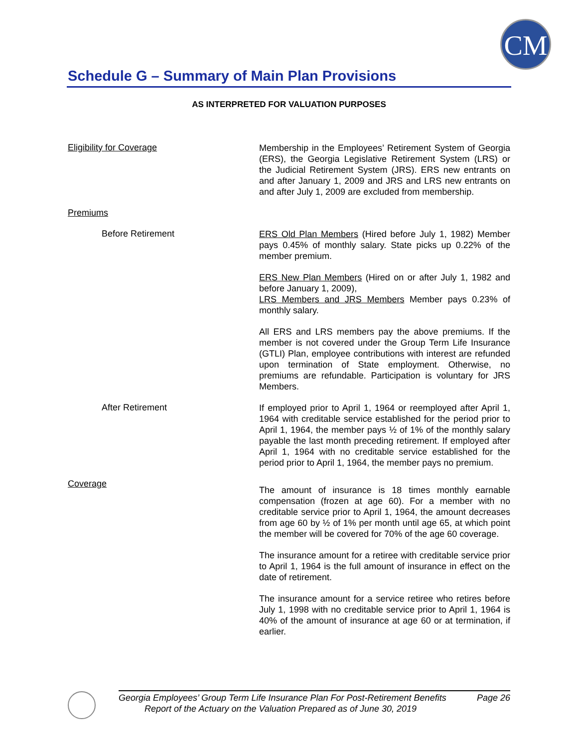CM
Schedule G – Summary of Main Plan Provisions
AS INTERPRETED FOR VALUATION PURPOSES
Eligibility for Coverage
Membership in the Employees’ Retirement System of Georgia (ERS), the Georgia Legislative Retirement System (LRS) or the Judicial Retirement System (JRS). ERS new entrants on and after January 1, 2009 and JRS and LRS new entrants on and after July 1, 2009 are excluded from membership.
Premiums
Before Retirement
ERS Old Plan Members (Hired before July 1, 1982) Member pays 0.45% of monthly salary. State picks up 0.22% of the member premium.
ERS New Plan Members (Hired on or after July 1, 1982 and before January 1, 2009),
LRS Members and JRS Members Member pays 0.23% of monthly salary.
All ERS and LRS members pay the above premiums. If the member is not covered under the Group Term Life Insurance (GTLI) Plan, employee contributions with interest are refunded upon termination of State employment. Otherwise, no premiums are refundable. Participation is voluntary for JRS Members.
After Retirement
If employed prior to April 1, 1964 or reemployed after April 1, 1964 with creditable service established for the period prior to April 1, 1964, the member pays ½ of 1% of the monthly salary payable the last month preceding retirement. If employed after April 1, 1964 with no creditable service established for the period prior to April 1, 1964, the member pays no premium.
Coverage
The amount of insurance is 18 times monthly earnable compensation (frozen at age 60). For a member with no creditable service prior to April 1, 1964, the amount decreases from age 60 by ½ of 1% per month until age 65, at which point the member will be covered for 70% of the age 60 coverage.
The insurance amount for a retiree with creditable service prior to April 1, 1964 is the full amount of insurance in effect on the date of retirement.
The insurance amount for a service retiree who retires before July 1, 1998 with no creditable service prior to April 1, 1964 is 40% of the amount of insurance at age 60 or at termination, if earlier.
Georgia Employees’ Group Term Life Insurance Plan For Post-Retirement Benefits Page 26
Report of the Actuary on the Valuation Prepared as of June 30, 2019